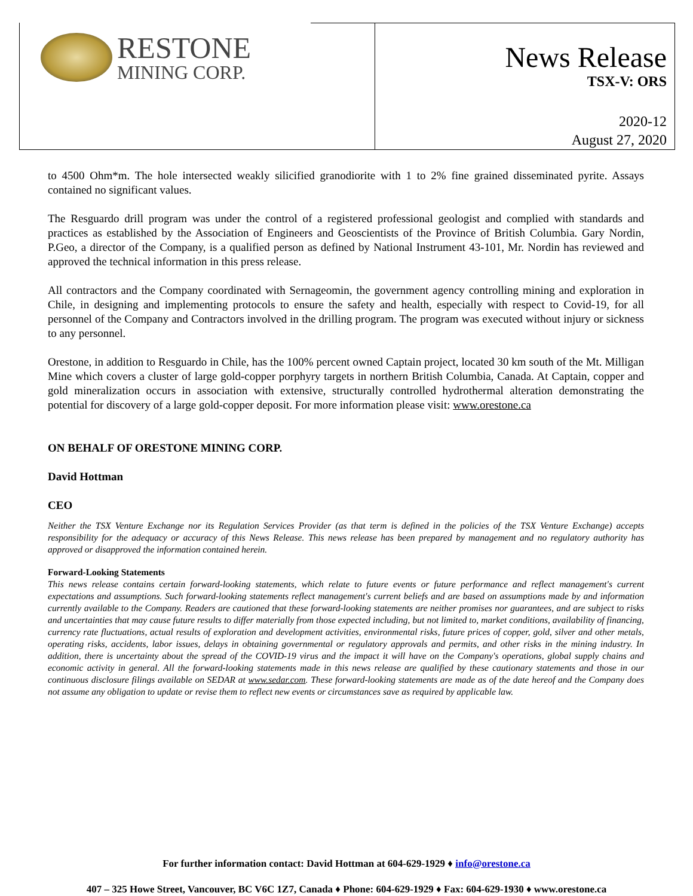RESTONE
MINING CORP.
News Release
TSX-V: ORS
2020-12
August 27, 2020
to 4500 Ohm*m. The hole intersected weakly silicified granodiorite with 1 to 2% fine grained disseminated pyrite. Assays contained no significant values.
The Resguardo drill program was under the control of a registered professional geologist and complied with standards and practices as established by the Association of Engineers and Geoscientists of the Province of British Columbia. Gary Nordin, P.Geo, a director of the Company, is a qualified person as defined by National Instrument 43-101, Mr. Nordin has reviewed and approved the technical information in this press release.
All contractors and the Company coordinated with Sernageomin, the government agency controlling mining and exploration in Chile, in designing and implementing protocols to ensure the safety and health, especially with respect to Covid-19, for all personnel of the Company and Contractors involved in the drilling program. The program was executed without injury or sickness to any personnel.
Orestone, in addition to Resguardo in Chile, has the 100% percent owned Captain project, located 30 km south of the Mt. Milligan Mine which covers a cluster of large gold-copper porphyry targets in northern British Columbia, Canada. At Captain, copper and gold mineralization occurs in association with extensive, structurally controlled hydrothermal alteration demonstrating the potential for discovery of a large gold-copper deposit. For more information please visit: www.orestone.ca
ON BEHALF OF ORESTONE MINING CORP.
David Hottman
CEO
Neither the TSX Venture Exchange nor its Regulation Services Provider (as that term is defined in the policies of the TSX Venture Exchange) accepts responsibility for the adequacy or accuracy of this News Release. This news release has been prepared by management and no regulatory authority has approved or disapproved the information contained herein.
Forward-Looking Statements
This news release contains certain forward-looking statements, which relate to future events or future performance and reflect management's current expectations and assumptions. Such forward-looking statements reflect management's current beliefs and are based on assumptions made by and information currently available to the Company. Readers are cautioned that these forward-looking statements are neither promises nor guarantees, and are subject to risks and uncertainties that may cause future results to differ materially from those expected including, but not limited to, market conditions, availability of financing, currency rate fluctuations, actual results of exploration and development activities, environmental risks, future prices of copper, gold, silver and other metals, operating risks, accidents, labor issues, delays in obtaining governmental or regulatory approvals and permits, and other risks in the mining industry. In addition, there is uncertainty about the spread of the COVID-19 virus and the impact it will have on the Company's operations, global supply chains and economic activity in general. All the forward-looking statements made in this news release are qualified by these cautionary statements and those in our continuous disclosure filings available on SEDAR at www.sedar.com. These forward-looking statements are made as of the date hereof and the Company does not assume any obligation to update or revise them to reflect new events or circumstances save as required by applicable law.
For further information contact: David Hottman at 604-629-1929 ♦ info@orestone.ca
407 – 325 Howe Street, Vancouver, BC V6C 1Z7, Canada ♦ Phone: 604-629-1929 ♦ Fax: 604-629-1930 ♦ www.orestone.ca